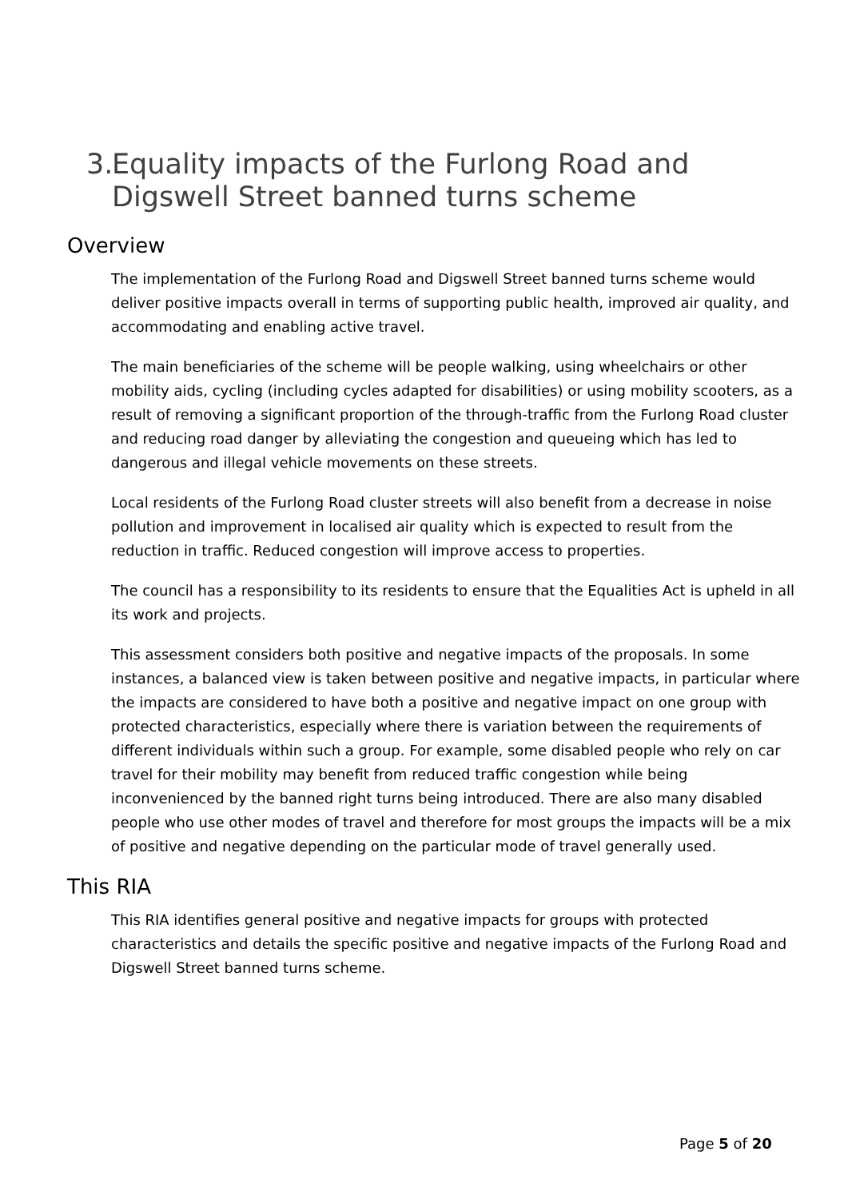3. Equality impacts of the Furlong Road and Digswell Street banned turns scheme
Overview
The implementation of the Furlong Road and Digswell Street banned turns scheme would deliver positive impacts overall in terms of supporting public health, improved air quality, and accommodating and enabling active travel.
The main beneficiaries of the scheme will be people walking, using wheelchairs or other mobility aids, cycling (including cycles adapted for disabilities) or using mobility scooters, as a result of removing a significant proportion of the through-traffic from the Furlong Road cluster and reducing road danger by alleviating the congestion and queueing which has led to dangerous and illegal vehicle movements on these streets.
Local residents of the Furlong Road cluster streets will also benefit from a decrease in noise pollution and improvement in localised air quality which is expected to result from the reduction in traffic. Reduced congestion will improve access to properties.
The council has a responsibility to its residents to ensure that the Equalities Act is upheld in all its work and projects.
This assessment considers both positive and negative impacts of the proposals. In some instances, a balanced view is taken between positive and negative impacts, in particular where the impacts are considered to have both a positive and negative impact on one group with protected characteristics, especially where there is variation between the requirements of different individuals within such a group. For example, some disabled people who rely on car travel for their mobility may benefit from reduced traffic congestion while being inconvenienced by the banned right turns being introduced. There are also many disabled people who use other modes of travel and therefore for most groups the impacts will be a mix of positive and negative depending on the particular mode of travel generally used.
This RIA
This RIA identifies general positive and negative impacts for groups with protected characteristics and details the specific positive and negative impacts of the Furlong Road and Digswell Street banned turns scheme.
Page 5 of 20